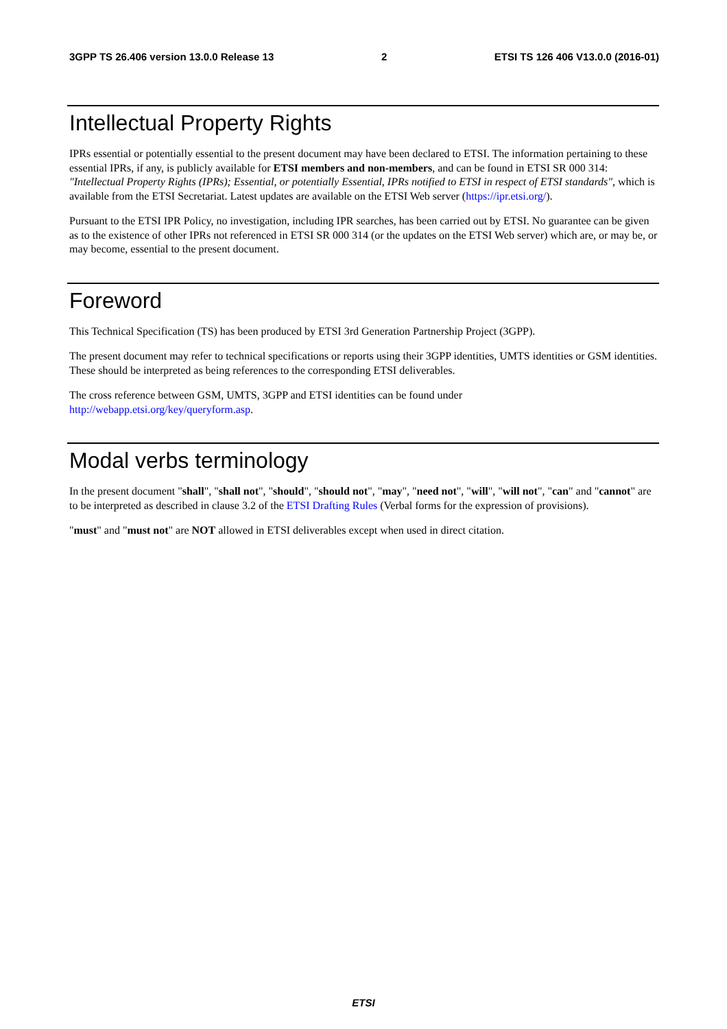3GPP TS 26.406 version 13.0.0 Release 13 2 ETSI TS 126 406 V13.0.0 (2016-01)
Intellectual Property Rights
IPRs essential or potentially essential to the present document may have been declared to ETSI. The information pertaining to these essential IPRs, if any, is publicly available for ETSI members and non-members, and can be found in ETSI SR 000 314: "Intellectual Property Rights (IPRs); Essential, or potentially Essential, IPRs notified to ETSI in respect of ETSI standards", which is available from the ETSI Secretariat. Latest updates are available on the ETSI Web server (https://ipr.etsi.org/).
Pursuant to the ETSI IPR Policy, no investigation, including IPR searches, has been carried out by ETSI. No guarantee can be given as to the existence of other IPRs not referenced in ETSI SR 000 314 (or the updates on the ETSI Web server) which are, or may be, or may become, essential to the present document.
Foreword
This Technical Specification (TS) has been produced by ETSI 3rd Generation Partnership Project (3GPP).
The present document may refer to technical specifications or reports using their 3GPP identities, UMTS identities or GSM identities. These should be interpreted as being references to the corresponding ETSI deliverables.
The cross reference between GSM, UMTS, 3GPP and ETSI identities can be found under
http://webapp.etsi.org/key/queryform.asp.
Modal verbs terminology
In the present document "shall", "shall not", "should", "should not", "may", "need not", "will", "will not", "can" and "cannot" are to be interpreted as described in clause 3.2 of the ETSI Drafting Rules (Verbal forms for the expression of provisions).
"must" and "must not" are NOT allowed in ETSI deliverables except when used in direct citation.
ETSI